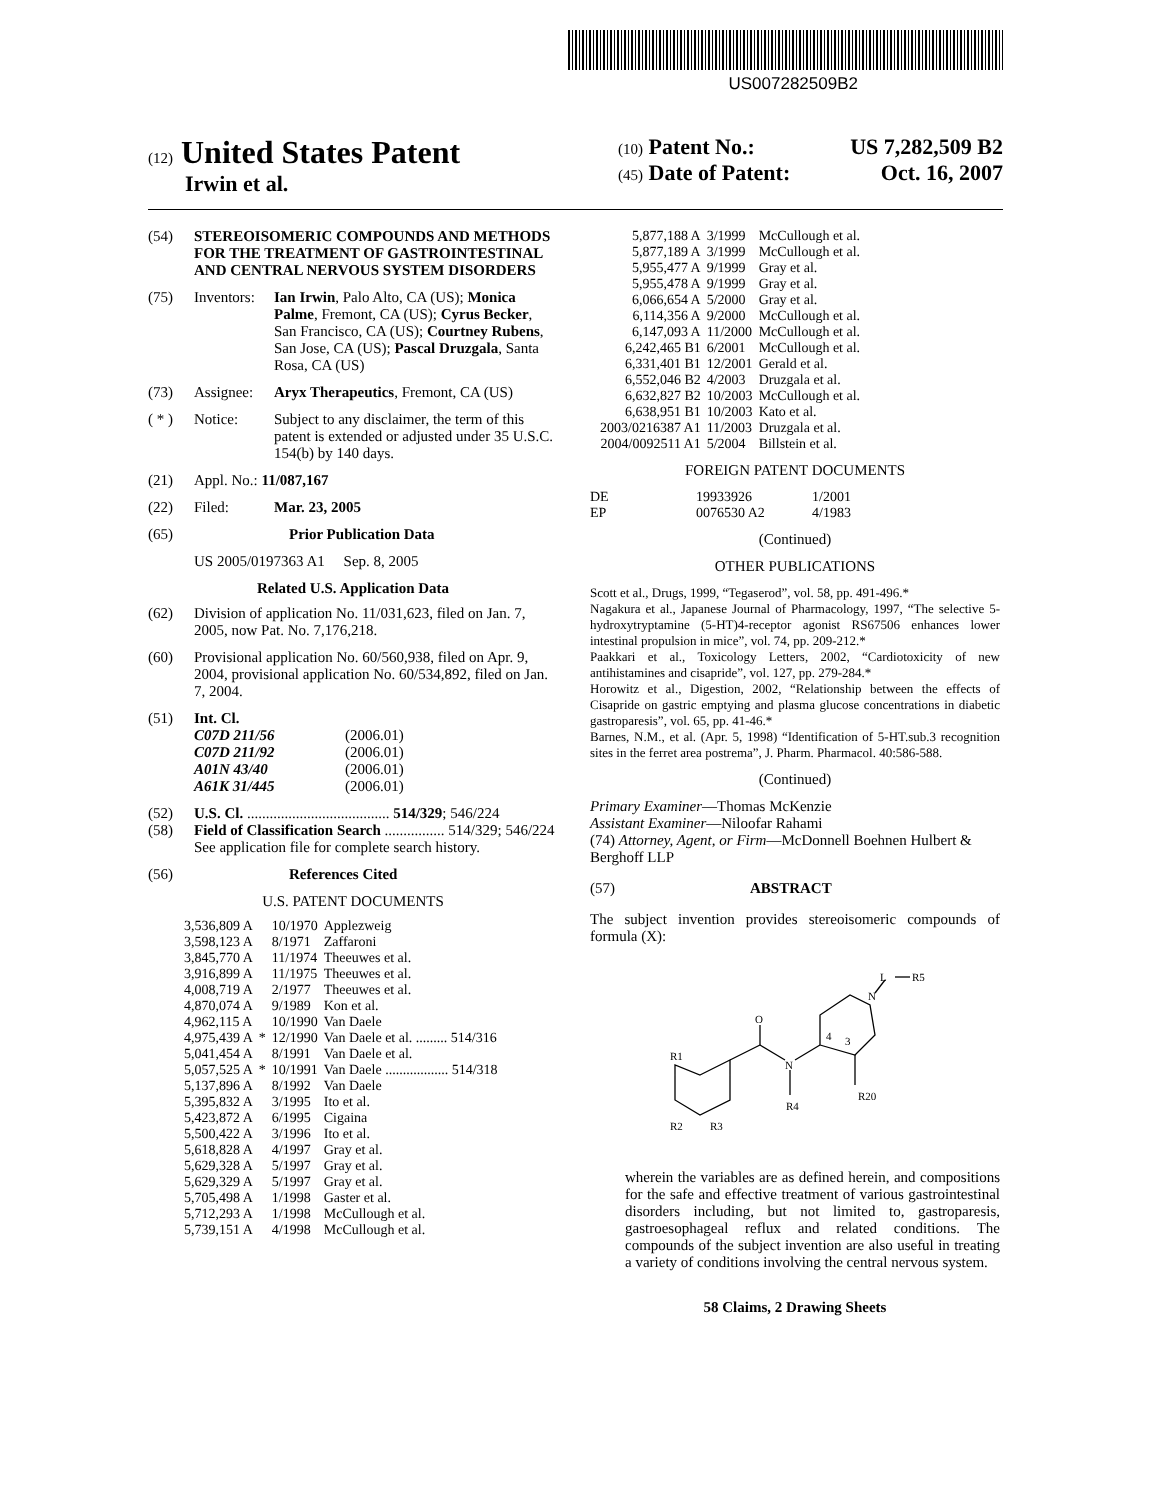US007282509B2
(12) United States Patent
Irwin et al.
(10) Patent No.: US 7,282,509 B2
(45) Date of Patent: Oct. 16, 2007
(54) STEREOISOMERIC COMPOUNDS AND METHODS FOR THE TREATMENT OF GASTROINTESTINAL AND CENTRAL NERVOUS SYSTEM DISORDERS
(75) Inventors: Ian Irwin, Palo Alto, CA (US); Monica Palme, Fremont, CA (US); Cyrus Becker, San Francisco, CA (US); Courtney Rubens, San Jose, CA (US); Pascal Druzgala, Santa Rosa, CA (US)
(73) Assignee: Aryx Therapeutics, Fremont, CA (US)
( * ) Notice: Subject to any disclaimer, the term of this patent is extended or adjusted under 35 U.S.C. 154(b) by 140 days.
(21) Appl. No.: 11/087,167
(22) Filed: Mar. 23, 2005
(65) Prior Publication Data
US 2005/0197363 A1 Sep. 8, 2005
Related U.S. Application Data
(62) Division of application No. 11/031,623, filed on Jan. 7, 2005, now Pat. No. 7,176,218.
(60) Provisional application No. 60/560,938, filed on Apr. 9, 2004, provisional application No. 60/534,892, filed on Jan. 7, 2004.
(51) Int. Cl.
| C07D 211/56 | (2006.01) |
| C07D 211/92 | (2006.01) |
| A01N 43/40 | (2006.01) |
| A61K 31/445 | (2006.01) |
(52) U.S. Cl. ...................................... 514/329; 546/224
(58) Field of Classification Search ................ 514/329; 546/224
See application file for complete search history.
(56) References Cited
U.S. PATENT DOCUMENTS
| 3,536,809 A | | 10/1970 | Applezweig |
| 3,598,123 A | | 8/1971 | Zaffaroni |
| 3,845,770 A | | 11/1974 | Theeuwes et al. |
| 3,916,899 A | | 11/1975 | Theeuwes et al. |
| 4,008,719 A | | 2/1977 | Theeuwes et al. |
| 4,870,074 A | | 9/1989 | Kon et al. |
| 4,962,115 A | | 10/1990 | Van Daele |
| 4,975,439 A | * | 12/1990 | Van Daele et al. ......... 514/316 |
| 5,041,454 A | | 8/1991 | Van Daele et al. |
| 5,057,525 A | * | 10/1991 | Van Daele .................. 514/318 |
| 5,137,896 A | | 8/1992 | Van Daele |
| 5,395,832 A | | 3/1995 | Ito et al. |
| 5,423,872 A | | 6/1995 | Cigaina |
| 5,500,422 A | | 3/1996 | Ito et al. |
| 5,618,828 A | | 4/1997 | Gray et al. |
| 5,629,328 A | | 5/1997 | Gray et al. |
| 5,629,329 A | | 5/1997 | Gray et al. |
| 5,705,498 A | | 1/1998 | Gaster et al. |
| 5,712,293 A | | 1/1998 | McCullough et al. |
| 5,739,151 A | | 4/1998 | McCullough et al. |
| 5,877,188 A | 3/1999 | McCullough et al. |
| 5,877,189 A | 3/1999 | McCullough et al. |
| 5,955,477 A | 9/1999 | Gray et al. |
| 5,955,478 A | 9/1999 | Gray et al. |
| 6,066,654 A | 5/2000 | Gray et al. |
| 6,114,356 A | 9/2000 | McCullough et al. |
| 6,147,093 A | 11/2000 | McCullough et al. |
| 6,242,465 B1 | 6/2001 | McCullough et al. |
| 6,331,401 B1 | 12/2001 | Gerald et al. |
| 6,552,046 B2 | 4/2003 | Druzgala et al. |
| 6,632,827 B2 | 10/2003 | McCullough et al. |
| 6,638,951 B1 | 10/2003 | Kato et al. |
| 2003/0216387 A1 | 11/2003 | Druzgala et al. |
| 2004/0092511 A1 | 5/2004 | Billstein et al. |
FOREIGN PATENT DOCUMENTS
| DE | 19933926 | 1/2001 |
| EP | 0076530 A2 | 4/1983 |
(Continued)
OTHER PUBLICATIONS
Scott et al., Drugs, 1999, “Tegaserod”, vol. 58, pp. 491-496.*
Nagakura et al., Japanese Journal of Pharmacology, 1997, “The selective 5-hydroxytryptamine (5-HT)4-receptor agonist RS67506 enhances lower intestinal propulsion in mice”, vol. 74, pp. 209-212.*
Paakkari et al., Toxicology Letters, 2002, “Cardiotoxicity of new antihistamines and cisapride”, vol. 127, pp. 279-284.*
Horowitz et al., Digestion, 2002, “Relationship between the effects of Cisapride on gastric emptying and plasma glucose concentrations in diabetic gastroparesis”, vol. 65, pp. 41-46.*
Barnes, N.M., et al. (Apr. 5, 1998) “Identification of 5-HT.sub.3 recognition sites in the ferret area postrema”, J. Pharm. Pharmacol. 40:586-588.
(Continued)
Primary Examiner—Thomas McKenzie
Assistant Examiner—Niloofar Rahami
(74) Attorney, Agent, or Firm—McDonnell Boehnen Hulbert & Berghoff LLP
(57) ABSTRACT
The subject invention provides stereoisomeric compounds of formula (X):
O
N
N
L
R5
R1
R4
R20
R2
R3
4
3
wherein the variables are as defined herein, and compositions for the safe and effective treatment of various gastrointestinal disorders including, but not limited to, gastroparesis, gastroesophageal reflux and related conditions. The compounds of the subject invention are also useful in treating a variety of conditions involving the central nervous system.
58 Claims, 2 Drawing Sheets